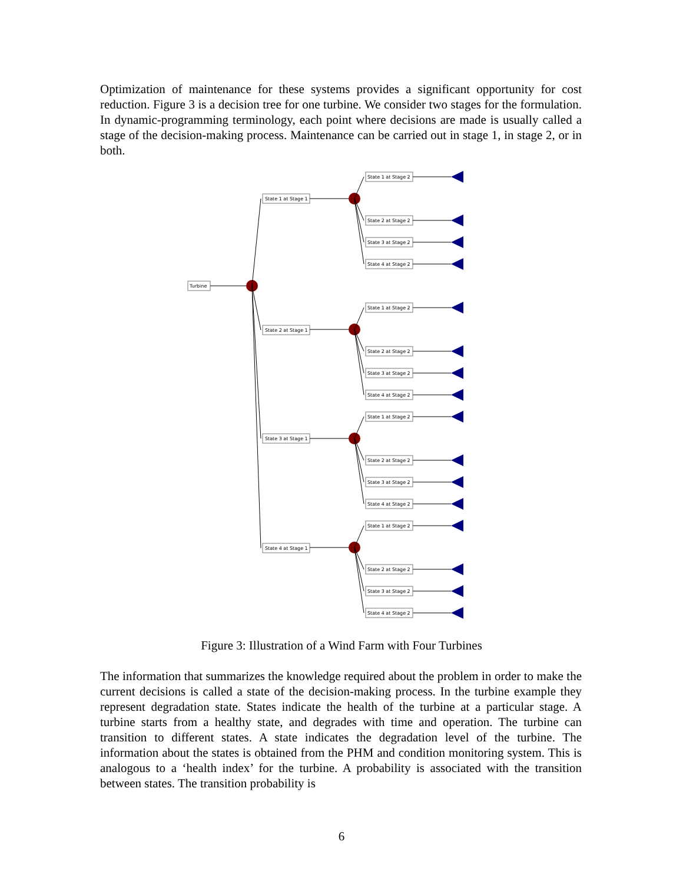Optimization of maintenance for these systems provides a significant opportunity for cost reduction. Figure 3 is a decision tree for one turbine. We consider two stages for the formulation. In dynamic-programming terminology, each point where decisions are made is usually called a stage of the decision-making process. Maintenance can be carried out in stage 1, in stage 2, or in both.
Turbine
State 1 at Stage 1
State 1 at Stage 2
State 2 at Stage 2
State 3 at Stage 2
State 4 at Stage 2
State 2 at Stage 1
State 3 at Stage 1
State 4 at Stage 1
State 1 at Stage 2
State 2 at Stage 2
State 3 at Stage 2
State 4 at Stage 2
State 1 at Stage 2
State 2 at Stage 2
State 3 at Stage 2
State 4 at Stage 2
State 1 at Stage 2
State 2 at Stage 2
State 3 at Stage 2
State 4 at Stage 2
Figure 3: Illustration of a Wind Farm with Four Turbines
The information that summarizes the knowledge required about the problem in order to make the current decisions is called a state of the decision-making process. In the turbine example they represent degradation state. States indicate the health of the turbine at a particular stage. A turbine starts from a healthy state, and degrades with time and operation. The turbine can transition to different states. A state indicates the degradation level of the turbine. The information about the states is obtained from the PHM and condition monitoring system. This is analogous to a ‘health index’ for the turbine. A probability is associated with the transition between states. The transition probability is
6